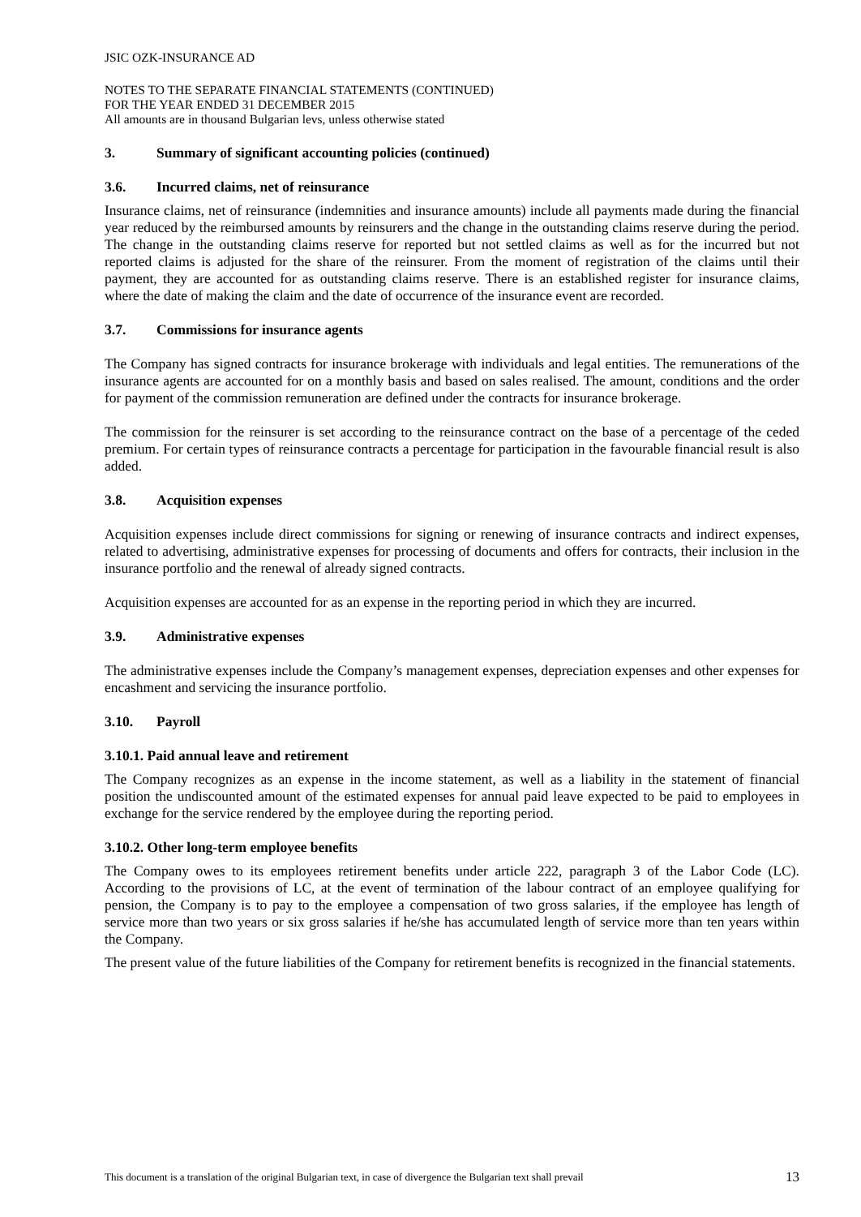JSIC OZK-INSURANCE AD
NOTES TO THE SEPARATE FINANCIAL STATEMENTS (CONTINUED)
FOR THE YEAR ENDED 31 DECEMBER 2015
All amounts are in thousand Bulgarian levs, unless otherwise stated
3. Summary of significant accounting policies (continued)
3.6. Incurred claims, net of reinsurance
Insurance claims, net of reinsurance (indemnities and insurance amounts) include all payments made during the financial year reduced by the reimbursed amounts by reinsurers and the change in the outstanding claims reserve during the period. The change in the outstanding claims reserve for reported but not settled claims as well as for the incurred but not reported claims is adjusted for the share of the reinsurer. From the moment of registration of the claims until their payment, they are accounted for as outstanding claims reserve. There is an established register for insurance claims, where the date of making the claim and the date of occurrence of the insurance event are recorded.
3.7. Commissions for insurance agents
The Company has signed contracts for insurance brokerage with individuals and legal entities. The remunerations of the insurance agents are accounted for on a monthly basis and based on sales realised. The amount, conditions and the order for payment of the commission remuneration are defined under the contracts for insurance brokerage.
The commission for the reinsurer is set according to the reinsurance contract on the base of a percentage of the ceded premium. For certain types of reinsurance contracts a percentage for participation in the favourable financial result is also added.
3.8. Acquisition expenses
Acquisition expenses include direct commissions for signing or renewing of insurance contracts and indirect expenses, related to advertising, administrative expenses for processing of documents and offers for contracts, their inclusion in the insurance portfolio and the renewal of already signed contracts.
Acquisition expenses are accounted for as an expense in the reporting period in which they are incurred.
3.9. Administrative expenses
The administrative expenses include the Company’s management expenses, depreciation expenses and other expenses for encashment and servicing the insurance portfolio.
3.10. Payroll
3.10.1. Paid annual leave and retirement
The Company recognizes as an expense in the income statement, as well as a liability in the statement of financial position the undiscounted amount of the estimated expenses for annual paid leave expected to be paid to employees in exchange for the service rendered by the employee during the reporting period.
3.10.2. Other long-term employee benefits
The Company owes to its employees retirement benefits under article 222, paragraph 3 of the Labor Code (LC). According to the provisions of LC, at the event of termination of the labour contract of an employee qualifying for pension, the Company is to pay to the employee a compensation of two gross salaries, if the employee has length of service more than two years or six gross salaries if he/she has accumulated length of service more than ten years within the Company.
The present value of the future liabilities of the Company for retirement benefits is recognized in the financial statements.
This document is a translation of the original Bulgarian text, in case of divergence the Bulgarian text shall prevail 13